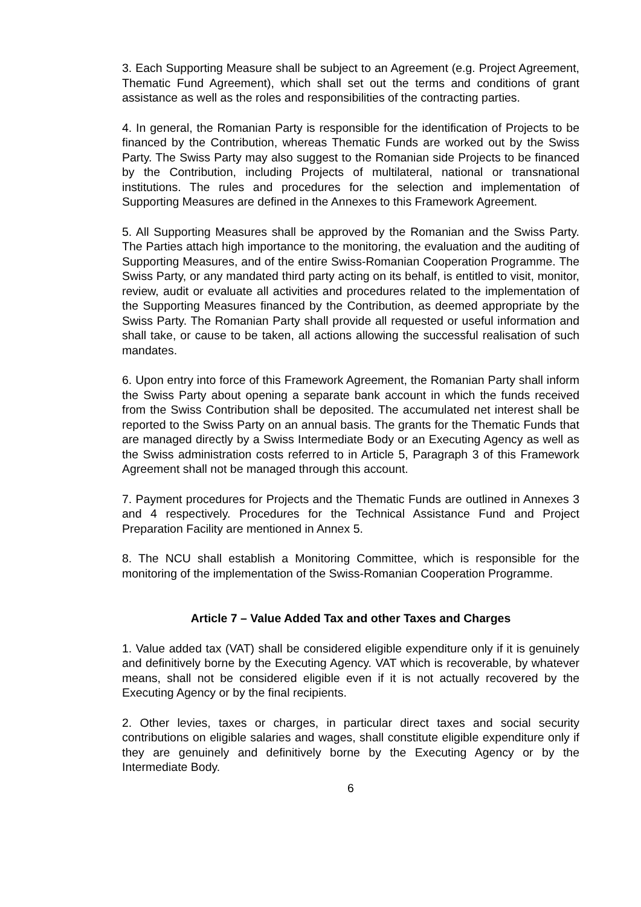3. Each Supporting Measure shall be subject to an Agreement (e.g. Project Agreement, Thematic Fund Agreement), which shall set out the terms and conditions of grant assistance as well as the roles and responsibilities of the contracting parties.
4. In general, the Romanian Party is responsible for the identification of Projects to be financed by the Contribution, whereas Thematic Funds are worked out by the Swiss Party. The Swiss Party may also suggest to the Romanian side Projects to be financed by the Contribution, including Projects of multilateral, national or transnational institutions. The rules and procedures for the selection and implementation of Supporting Measures are defined in the Annexes to this Framework Agreement.
5. All Supporting Measures shall be approved by the Romanian and the Swiss Party. The Parties attach high importance to the monitoring, the evaluation and the auditing of Supporting Measures, and of the entire Swiss-Romanian Cooperation Programme. The Swiss Party, or any mandated third party acting on its behalf, is entitled to visit, monitor, review, audit or evaluate all activities and procedures related to the implementation of the Supporting Measures financed by the Contribution, as deemed appropriate by the Swiss Party. The Romanian Party shall provide all requested or useful information and shall take, or cause to be taken, all actions allowing the successful realisation of such mandates.
6. Upon entry into force of this Framework Agreement, the Romanian Party shall inform the Swiss Party about opening a separate bank account in which the funds received from the Swiss Contribution shall be deposited. The accumulated net interest shall be reported to the Swiss Party on an annual basis. The grants for the Thematic Funds that are managed directly by a Swiss Intermediate Body or an Executing Agency as well as the Swiss administration costs referred to in Article 5, Paragraph 3 of this Framework Agreement shall not be managed through this account.
7. Payment procedures for Projects and the Thematic Funds are outlined in Annexes 3 and 4 respectively. Procedures for the Technical Assistance Fund and Project Preparation Facility are mentioned in Annex 5.
8. The NCU shall establish a Monitoring Committee, which is responsible for the monitoring of the implementation of the Swiss-Romanian Cooperation Programme.
Article 7 – Value Added Tax and other Taxes and Charges
1. Value added tax (VAT) shall be considered eligible expenditure only if it is genuinely and definitively borne by the Executing Agency. VAT which is recoverable, by whatever means, shall not be considered eligible even if it is not actually recovered by the Executing Agency or by the final recipients.
2. Other levies, taxes or charges, in particular direct taxes and social security contributions on eligible salaries and wages, shall constitute eligible expenditure only if they are genuinely and definitively borne by the Executing Agency or by the Intermediate Body.
6